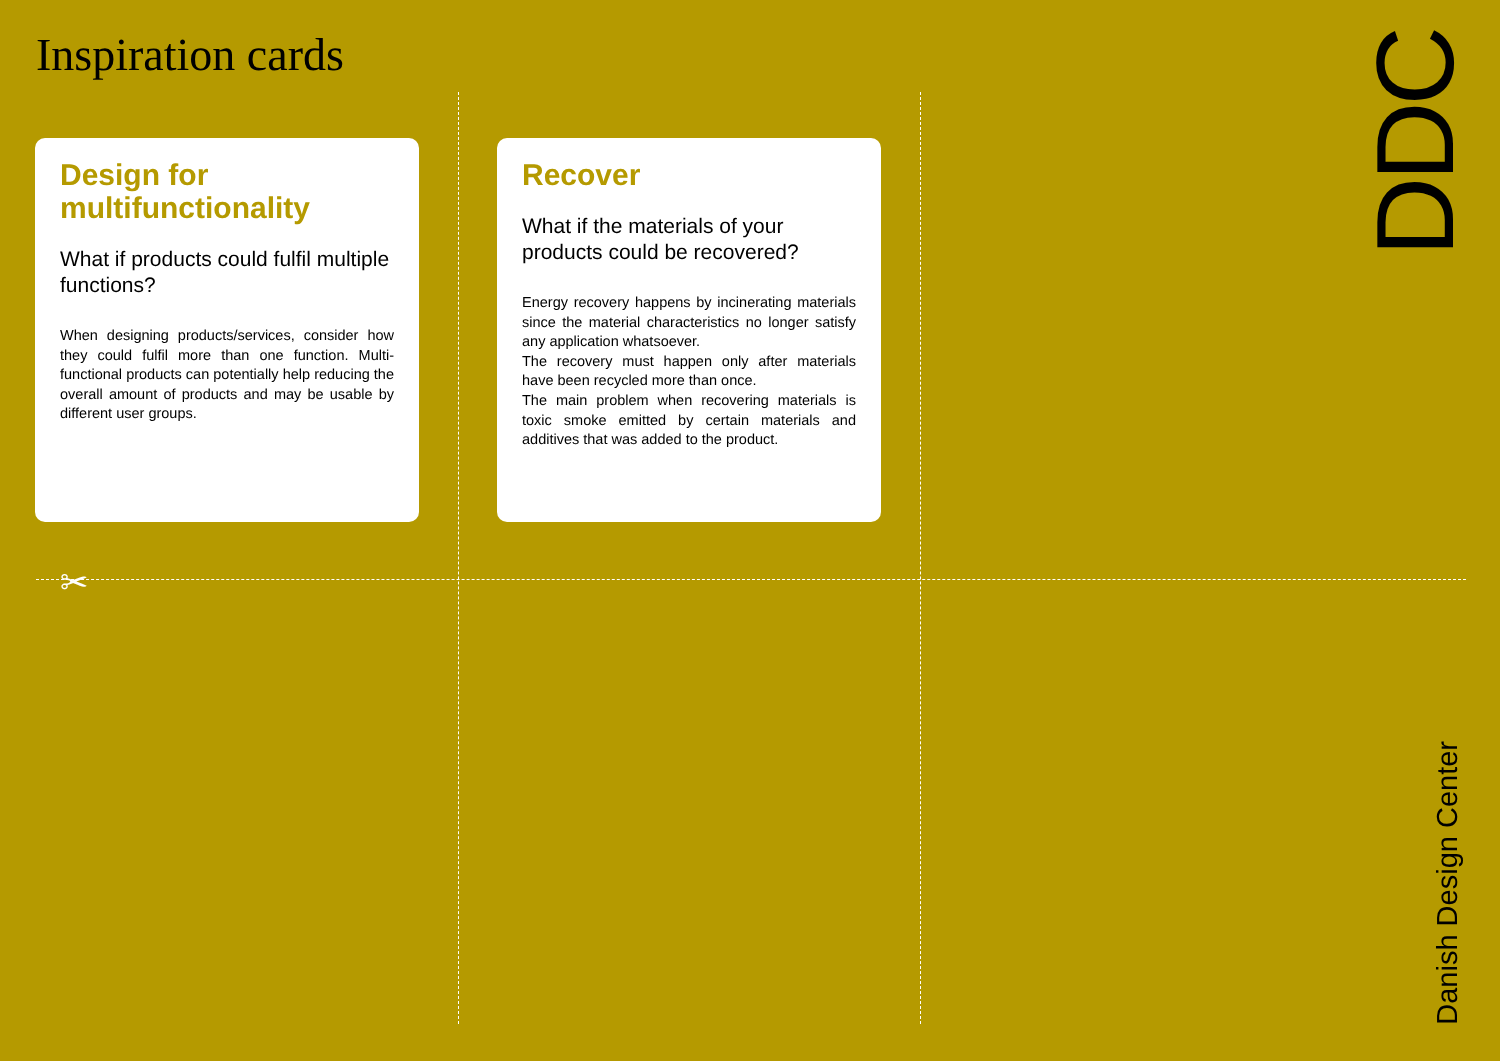Inspiration cards
✂
Design for multifunctionality
What if products could fulfil multiple functions?
When designing products/services, consider how they could fulfil more than one function. Multi-functional products can potentially help reducing the overall amount of products and may be usable by different user groups.
Recover
What if the materials of your products could be recovered?
Energy recovery happens by incinerating materials since the material characteristics no longer satisfy any application whatsoever.
The recovery must happen only after materials have been recycled more than once.
The main problem when recovering materials is toxic smoke emitted by certain materials and additives that was added to the product.
DDC
Danish Design Center